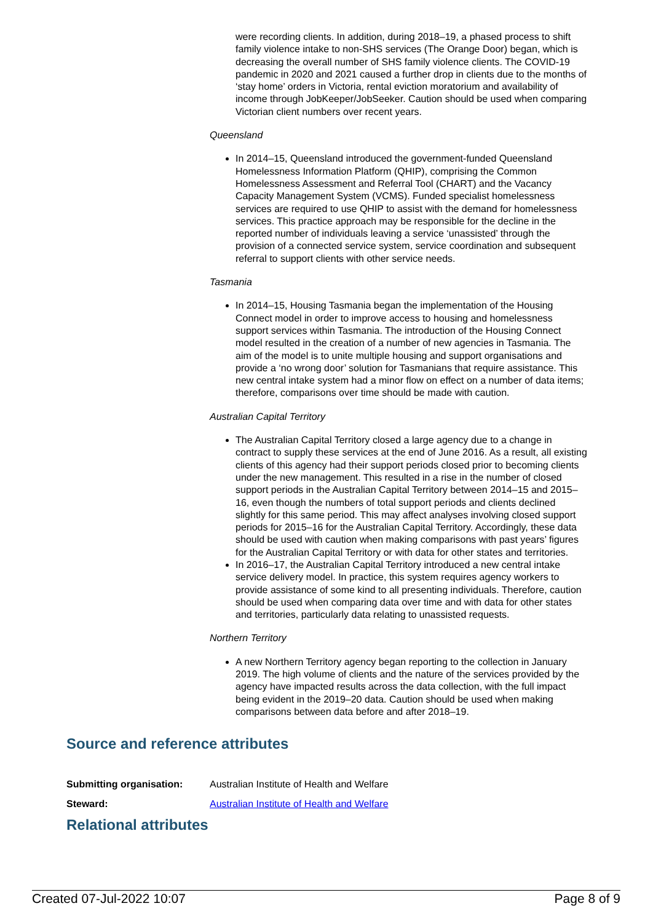were recording clients. In addition, during 2018–19, a phased process to shift family violence intake to non-SHS services (The Orange Door) began, which is decreasing the overall number of SHS family violence clients. The COVID-19 pandemic in 2020 and 2021 caused a further drop in clients due to the months of ‘stay home’ orders in Victoria, rental eviction moratorium and availability of income through JobKeeper/JobSeeker. Caution should be used when comparing Victorian client numbers over recent years.
Queensland
In 2014–15, Queensland introduced the government-funded Queensland Homelessness Information Platform (QHIP), comprising the Common Homelessness Assessment and Referral Tool (CHART) and the Vacancy Capacity Management System (VCMS). Funded specialist homelessness services are required to use QHIP to assist with the demand for homelessness services. This practice approach may be responsible for the decline in the reported number of individuals leaving a service ‘unassisted’ through the provision of a connected service system, service coordination and subsequent referral to support clients with other service needs.
Tasmania
In 2014–15, Housing Tasmania began the implementation of the Housing Connect model in order to improve access to housing and homelessness support services within Tasmania. The introduction of the Housing Connect model resulted in the creation of a number of new agencies in Tasmania. The aim of the model is to unite multiple housing and support organisations and provide a ‘no wrong door’ solution for Tasmanians that require assistance. This new central intake system had a minor flow on effect on a number of data items; therefore, comparisons over time should be made with caution.
Australian Capital Territory
The Australian Capital Territory closed a large agency due to a change in contract to supply these services at the end of June 2016. As a result, all existing clients of this agency had their support periods closed prior to becoming clients under the new management. This resulted in a rise in the number of closed support periods in the Australian Capital Territory between 2014–15 and 2015–16, even though the numbers of total support periods and clients declined slightly for this same period. This may affect analyses involving closed support periods for 2015–16 for the Australian Capital Territory. Accordingly, these data should be used with caution when making comparisons with past years’ figures for the Australian Capital Territory or with data for other states and territories.
In 2016–17, the Australian Capital Territory introduced a new central intake service delivery model. In practice, this system requires agency workers to provide assistance of some kind to all presenting individuals. Therefore, caution should be used when comparing data over time and with data for other states and territories, particularly data relating to unassisted requests.
Northern Territory
A new Northern Territory agency began reporting to the collection in January 2019. The high volume of clients and the nature of the services provided by the agency have impacted results across the data collection, with the full impact being evident in the 2019–20 data. Caution should be used when making comparisons between data before and after 2018–19.
Source and reference attributes
| Submitting organisation: | Australian Institute of Health and Welfare |
| Steward: | Australian Institute of Health and Welfare |
Relational attributes
Created 07-Jul-2022 10:07 Page 8 of 9